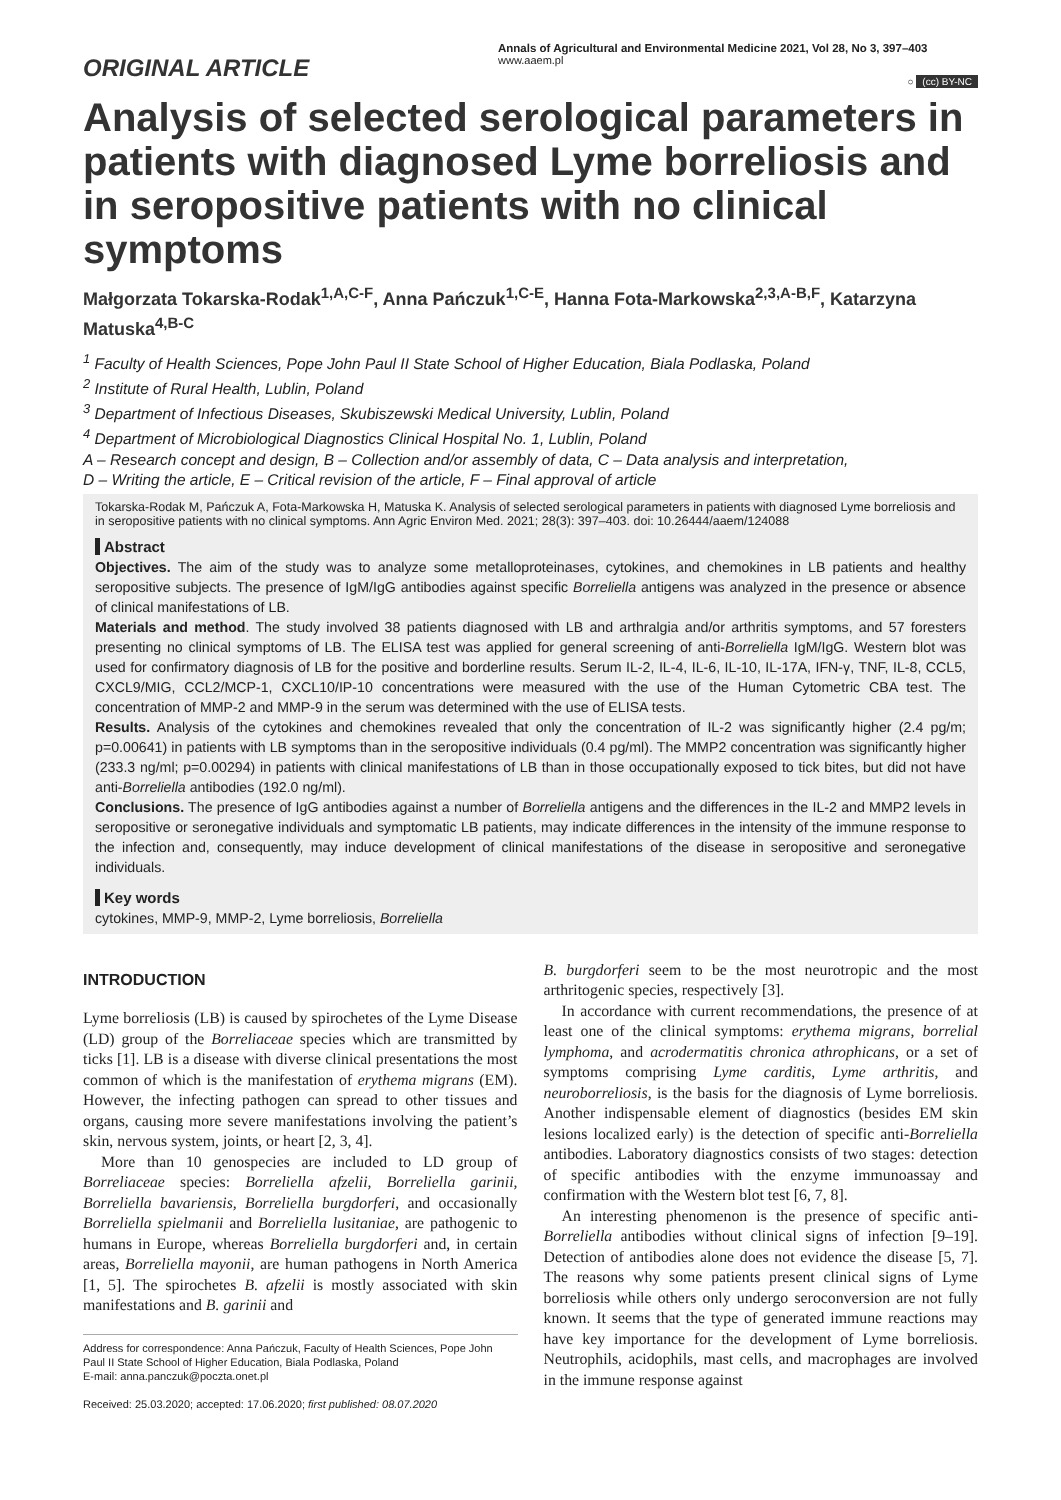ORIGINAL ARTICLE
Annals of Agricultural and Environmental Medicine 2021, Vol 28, No 3, 397–403
www.aaem.pl
○ (cc) BY-NC
Analysis of selected serological parameters in patients with diagnosed Lyme borreliosis and in seropositive patients with no clinical symptoms
Małgorzata Tokarska-Rodak<sup>1,A,C-F</sup>, Anna Pańczuk<sup>1,C-E</sup>, Hanna Fota-Markowska<sup>2,3,A-B,F</sup>, Katarzyna Matuska<sup>4,B-C</sup>
<sup>1</sup> Faculty of Health Sciences, Pope John Paul II State School of Higher Education, Biala Podlaska, Poland
<sup>2</sup> Institute of Rural Health, Lublin, Poland
<sup>3</sup> Department of Infectious Diseases, Skubiszewski Medical University, Lublin, Poland
<sup>4</sup> Department of Microbiological Diagnostics Clinical Hospital No. 1, Lublin, Poland
A – Research concept and design, B – Collection and/or assembly of data, C – Data analysis and interpretation,
D – Writing the article, E – Critical revision of the article, F – Final approval of article
Tokarska-Rodak M, Pańczuk A, Fota-Markowska H, Matuska K. Analysis of selected serological parameters in patients with diagnosed Lyme borreliosis and in seropositive patients with no clinical symptoms. Ann Agric Environ Med. 2021; 28(3): 397–403. doi: 10.26444/aaem/124088
Abstract
Objectives. The aim of the study was to analyze some metalloproteinases, cytokines, and chemokines in LB patients and healthy seropositive subjects. The presence of IgM/IgG antibodies against specific Borreliella antigens was analyzed in the presence or absence of clinical manifestations of LB.
Materials and method. The study involved 38 patients diagnosed with LB and arthralgia and/or arthritis symptoms, and 57 foresters presenting no clinical symptoms of LB. The ELISA test was applied for general screening of anti-Borreliella IgM/IgG. Western blot was used for confirmatory diagnosis of LB for the positive and borderline results. Serum IL-2, IL-4, IL-6, IL-10, IL-17A, IFN-γ, TNF, IL-8, CCL5, CXCL9/MIG, CCL2/MCP-1, CXCL10/IP-10 concentrations were measured with the use of the Human Cytometric CBA test. The concentration of MMP-2 and MMP-9 in the serum was determined with the use of ELISA tests.
Results. Analysis of the cytokines and chemokines revealed that only the concentration of IL-2 was significantly higher (2.4 pg/m; p=0.00641) in patients with LB symptoms than in the seropositive individuals (0.4 pg/ml). The MMP2 concentration was significantly higher (233.3 ng/ml; p=0.00294) in patients with clinical manifestations of LB than in those occupationally exposed to tick bites, but did not have anti-Borreliella antibodies (192.0 ng/ml).
Conclusions. The presence of IgG antibodies against a number of Borreliella antigens and the differences in the IL-2 and MMP2 levels in seropositive or seronegative individuals and symptomatic LB patients, may indicate differences in the intensity of the immune response to the infection and, consequently, may induce development of clinical manifestations of the disease in seropositive and seronegative individuals.
Key words
cytokines, MMP-9, MMP-2, Lyme borreliosis, Borreliella
INTRODUCTION
Lyme borreliosis (LB) is caused by spirochetes of the Lyme Disease (LD) group of the Borreliaceae species which are transmitted by ticks [1]. LB is a disease with diverse clinical presentations the most common of which is the manifestation of erythema migrans (EM). However, the infecting pathogen can spread to other tissues and organs, causing more severe manifestations involving the patient’s skin, nervous system, joints, or heart [2, 3, 4].
More than 10 genospecies are included to LD group of Borreliaceae species: Borreliella afzelii, Borreliella garinii, Borreliella bavariensis, Borreliella burgdorferi, and occasionally Borreliella spielmanii and Borreliella lusitaniae, are pathogenic to humans in Europe, whereas Borreliella burgdorferi and, in certain areas, Borreliella mayonii, are human pathogens in North America [1, 5]. The spirochetes B. afzelii is mostly associated with skin manifestations and B. garinii and
Address for correspondence: Anna Pańczuk, Faculty of Health Sciences, Pope John Paul II State School of Higher Education, Biala Podlaska, Poland
E-mail: anna.panczuk@poczta.onet.pl
Received: 25.03.2020; accepted: 17.06.2020; first published: 08.07.2020
B. burgdorferi seem to be the most neurotropic and the most arthritogenic species, respectively [3].
In accordance with current recommendations, the presence of at least one of the clinical symptoms: erythema migrans, borrelial lymphoma, and acrodermatitis chronica athrophicans, or a set of symptoms comprising Lyme carditis, Lyme arthritis, and neuroborreliosis, is the basis for the diagnosis of Lyme borreliosis. Another indispensable element of diagnostics (besides EM skin lesions localized early) is the detection of specific anti-Borreliella antibodies. Laboratory diagnostics consists of two stages: detection of specific antibodies with the enzyme immunoassay and confirmation with the Western blot test [6, 7, 8].
An interesting phenomenon is the presence of specific anti-Borreliella antibodies without clinical signs of infection [9–19]. Detection of antibodies alone does not evidence the disease [5, 7]. The reasons why some patients present clinical signs of Lyme borreliosis while others only undergo seroconversion are not fully known. It seems that the type of generated immune reactions may have key importance for the development of Lyme borreliosis. Neutrophils, acidophils, mast cells, and macrophages are involved in the immune response against